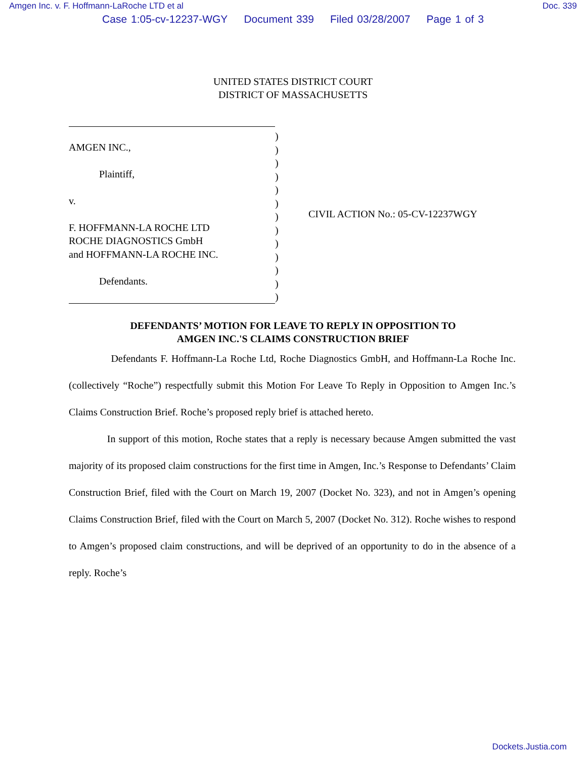Amgen Inc. v. F. Hoffmann-LaRoche LTD et al Doc. 339
Case 1:05-cv-12237-WGY Document 339 Filed 03/28/2007 Page 1 of 3
UNITED STATES DISTRICT COURT
DISTRICT OF MASSACHUSETTS
AMGEN INC.,
Plaintiff,
v.
F. HOFFMANN-LA ROCHE LTD
ROCHE DIAGNOSTICS GmbH
and HOFFMANN-LA ROCHE INC.
Defendants.
)
)
)
)
)
)
)
)
)
)
)
)
)
CIVIL ACTION No.: 05-CV-12237WGY
DEFENDANTS’ MOTION FOR LEAVE TO REPLY IN OPPOSITION TO
AMGEN INC.'S CLAIMS CONSTRUCTION BRIEF
Defendants F. Hoffmann-La Roche Ltd, Roche Diagnostics GmbH, and Hoffmann-La Roche Inc. (collectively “Roche”) respectfully submit this Motion For Leave To Reply in Opposition to Amgen Inc.’s Claims Construction Brief. Roche’s proposed reply brief is attached hereto.
In support of this motion, Roche states that a reply is necessary because Amgen submitted the vast majority of its proposed claim constructions for the first time in Amgen, Inc.’s Response to Defendants’ Claim Construction Brief, filed with the Court on March 19, 2007 (Docket No. 323), and not in Amgen’s opening Claims Construction Brief, filed with the Court on March 5, 2007 (Docket No. 312). Roche wishes to respond to Amgen’s proposed claim constructions, and will be deprived of an opportunity to do in the absence of a reply. Roche’s
Dockets.Justia.com